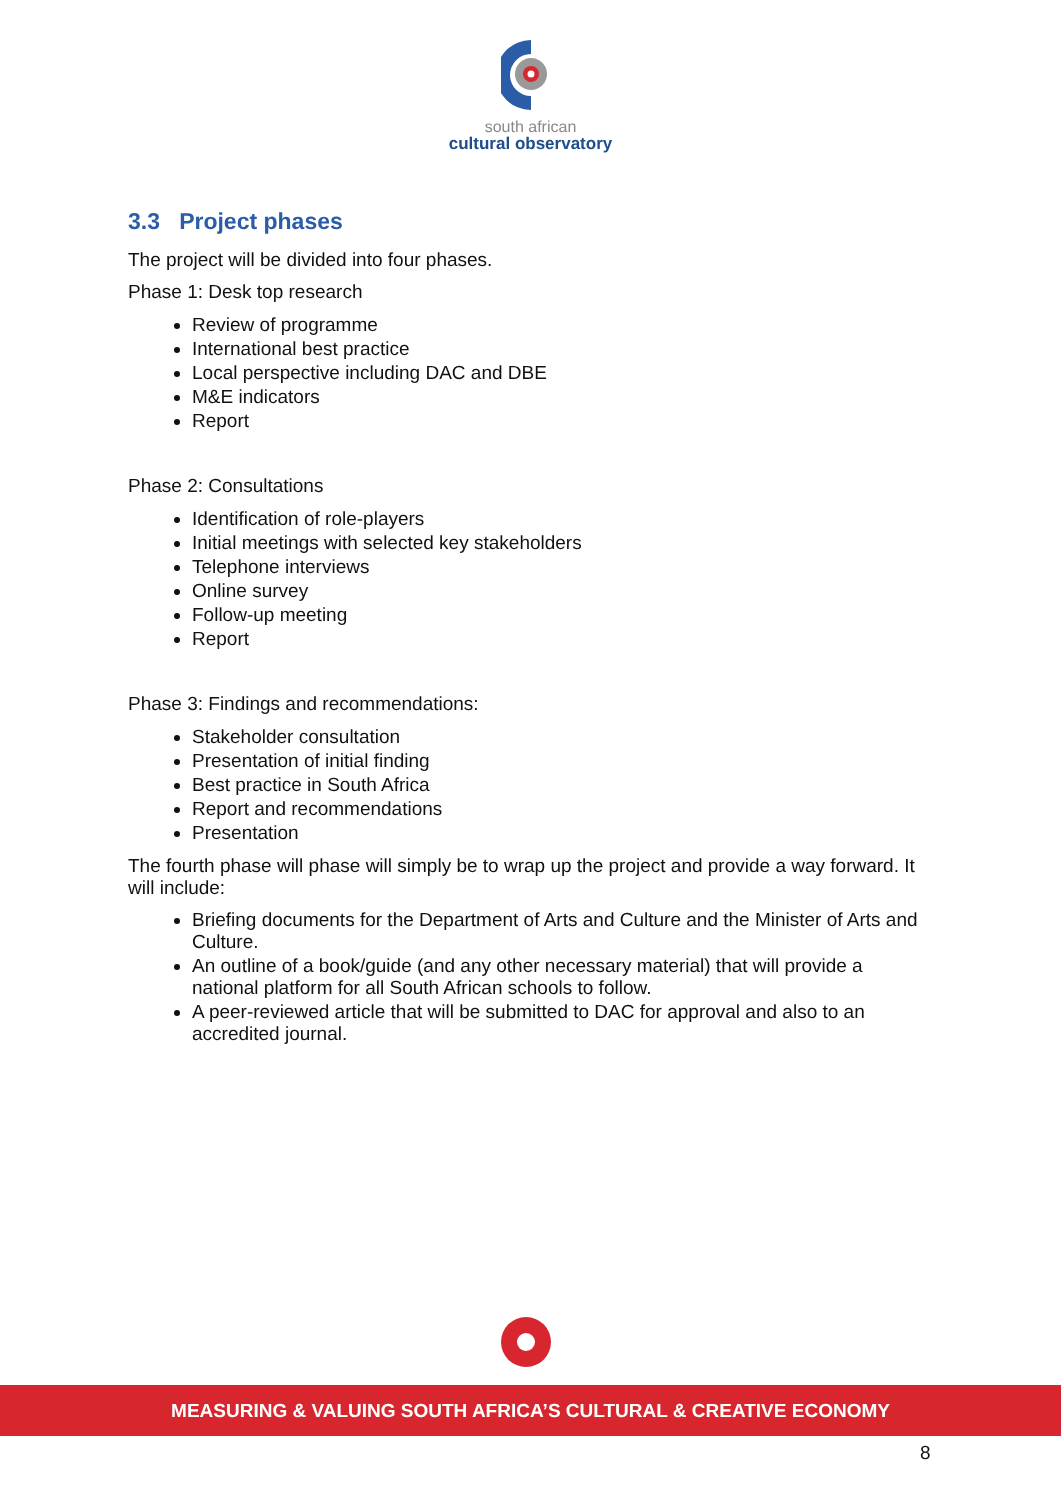south african
cultural observatory
3.3 Project phases
The project will be divided into four phases.
Phase 1: Desk top research
Review of programme
International best practice
Local perspective including DAC and DBE
M&E indicators
Report
Phase 2: Consultations
Identification of role-players
Initial meetings with selected key stakeholders
Telephone interviews
Online survey
Follow-up meeting
Report
Phase 3: Findings and recommendations:
Stakeholder consultation
Presentation of initial finding
Best practice in South Africa
Report and recommendations
Presentation
The fourth phase will phase will simply be to wrap up the project and provide a way forward. It will include:
Briefing documents for the Department of Arts and Culture and the Minister of Arts and Culture.
An outline of a book/guide (and any other necessary material) that will provide a national platform for all South African schools to follow.
A peer-reviewed article that will be submitted to DAC for approval and also to an accredited journal.
MEASURING & VALUING SOUTH AFRICA’S CULTURAL & CREATIVE ECONOMY
8